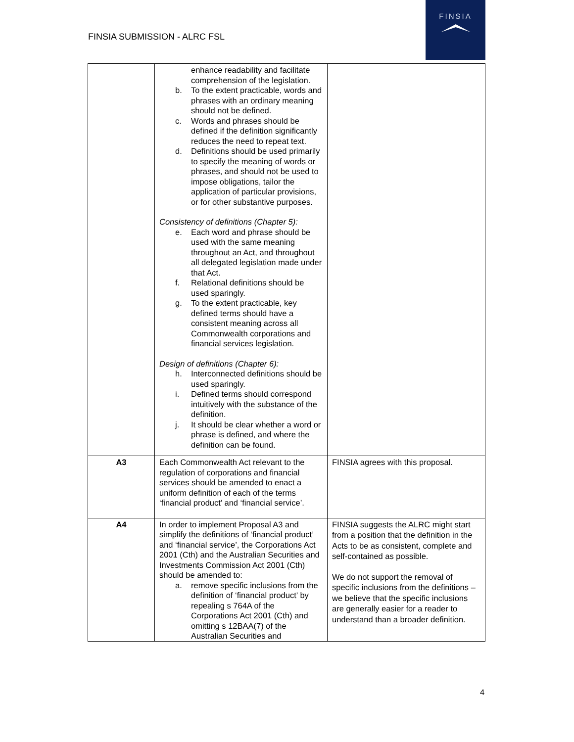FINSIA SUBMISSION - ALRC FSL
FINSIA
| | enhance readability and facilitate comprehension of the legislation. b. To the extent practicable, words and phrases with an ordinary meaning should not be defined. c. Words and phrases should be defined if the definition significantly reduces the need to repeat text. d. Definitions should be used primarily to specify the meaning of words or phrases, and should not be used to impose obligations, tailor the application of particular provisions, or for other substantive purposes. Consistency of definitions (Chapter 5): e. Each word and phrase should be used with the same meaning throughout an Act, and throughout all delegated legislation made under that Act. f. Relational definitions should be used sparingly. g. To the extent practicable, key defined terms should have a consistent meaning across all Commonwealth corporations and financial services legislation. Design of definitions (Chapter 6): h. Interconnected definitions should be used sparingly. i. Defined terms should correspond intuitively with the substance of the definition. j. It should be clear whether a word or phrase is defined, and where the definition can be found. | |
| A3 | Each Commonwealth Act relevant to the regulation of corporations and financial services should be amended to enact a uniform definition of each of the terms ‘financial product’ and ‘financial service’. | FINSIA agrees with this proposal. |
| A4 | In order to implement Proposal A3 and simplify the definitions of ‘financial product’ and ‘financial service’, the Corporations Act 2001 (Cth) and the Australian Securities and Investments Commission Act 2001 (Cth) should be amended to: a. remove specific inclusions from the definition of ‘financial product’ by repealing s 764A of the Corporations Act 2001 (Cth) and omitting s 12BAA(7) of the Australian Securities and | FINSIA suggests the ALRC might start from a position that the definition in the Acts to be as consistent, complete and self-contained as possible. We do not support the removal of specific inclusions from the definitions – we believe that the specific inclusions are generally easier for a reader to understand than a broader definition. |
4